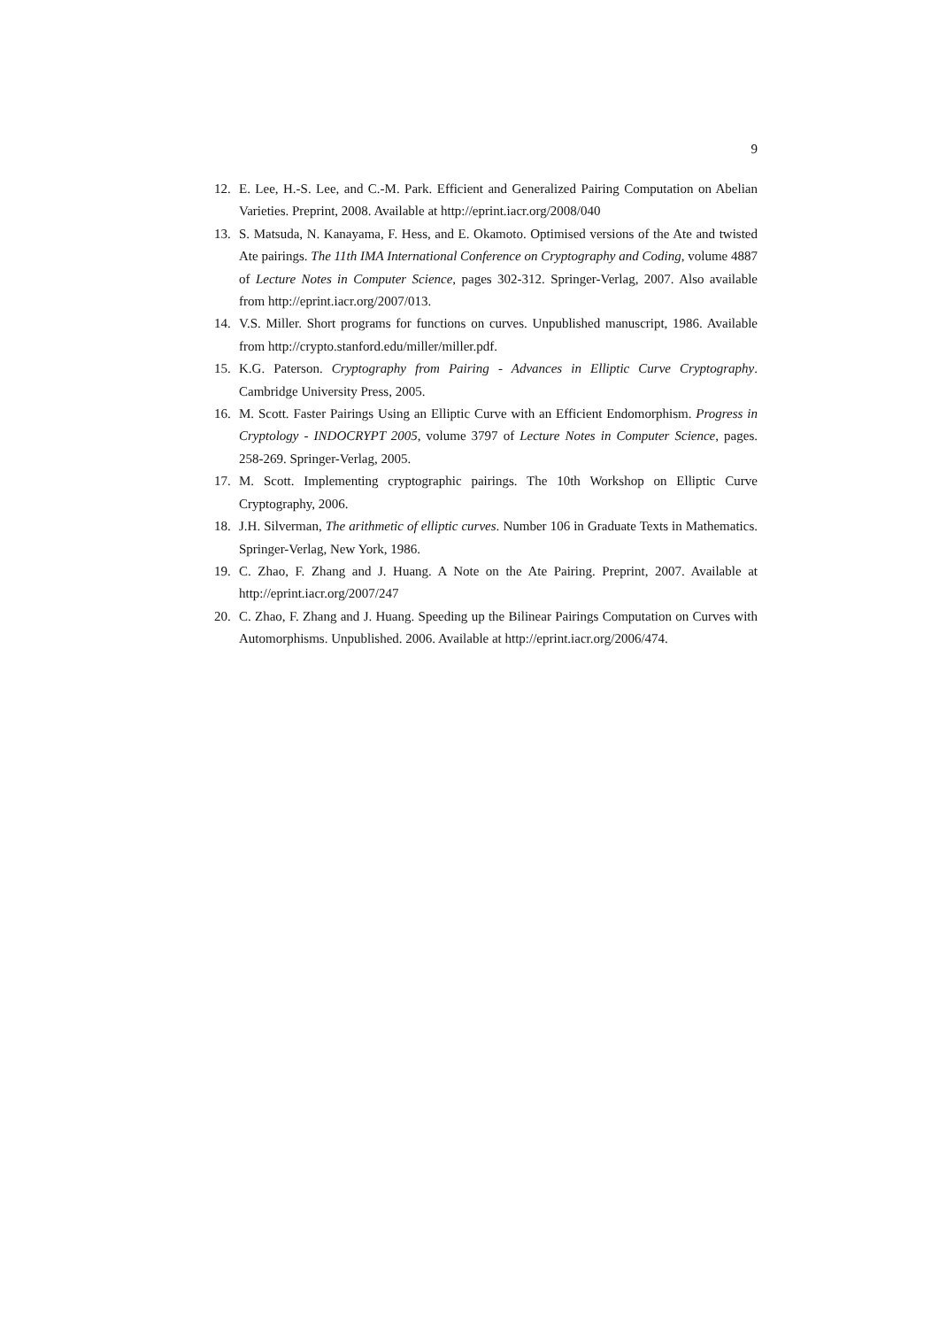9
12. E. Lee, H.-S. Lee, and C.-M. Park. Efficient and Generalized Pairing Computation on Abelian Varieties. Preprint, 2008. Available at http://eprint.iacr.org/2008/040
13. S. Matsuda, N. Kanayama, F. Hess, and E. Okamoto. Optimised versions of the Ate and twisted Ate pairings. The 11th IMA International Conference on Cryptography and Coding, volume 4887 of Lecture Notes in Computer Science, pages 302-312. Springer-Verlag, 2007. Also available from http://eprint.iacr.org/2007/013.
14. V.S. Miller. Short programs for functions on curves. Unpublished manuscript, 1986. Available from http://crypto.stanford.edu/miller/miller.pdf.
15. K.G. Paterson. Cryptography from Pairing - Advances in Elliptic Curve Cryptography. Cambridge University Press, 2005.
16. M. Scott. Faster Pairings Using an Elliptic Curve with an Efficient Endomorphism. Progress in Cryptology - INDOCRYPT 2005, volume 3797 of Lecture Notes in Computer Science, pages. 258-269. Springer-Verlag, 2005.
17. M. Scott. Implementing cryptographic pairings. The 10th Workshop on Elliptic Curve Cryptography, 2006.
18. J.H. Silverman, The arithmetic of elliptic curves. Number 106 in Graduate Texts in Mathematics. Springer-Verlag, New York, 1986.
19. C. Zhao, F. Zhang and J. Huang. A Note on the Ate Pairing. Preprint, 2007. Available at http://eprint.iacr.org/2007/247
20. C. Zhao, F. Zhang and J. Huang. Speeding up the Bilinear Pairings Computation on Curves with Automorphisms. Unpublished. 2006. Available at http://eprint.iacr.org/2006/474.